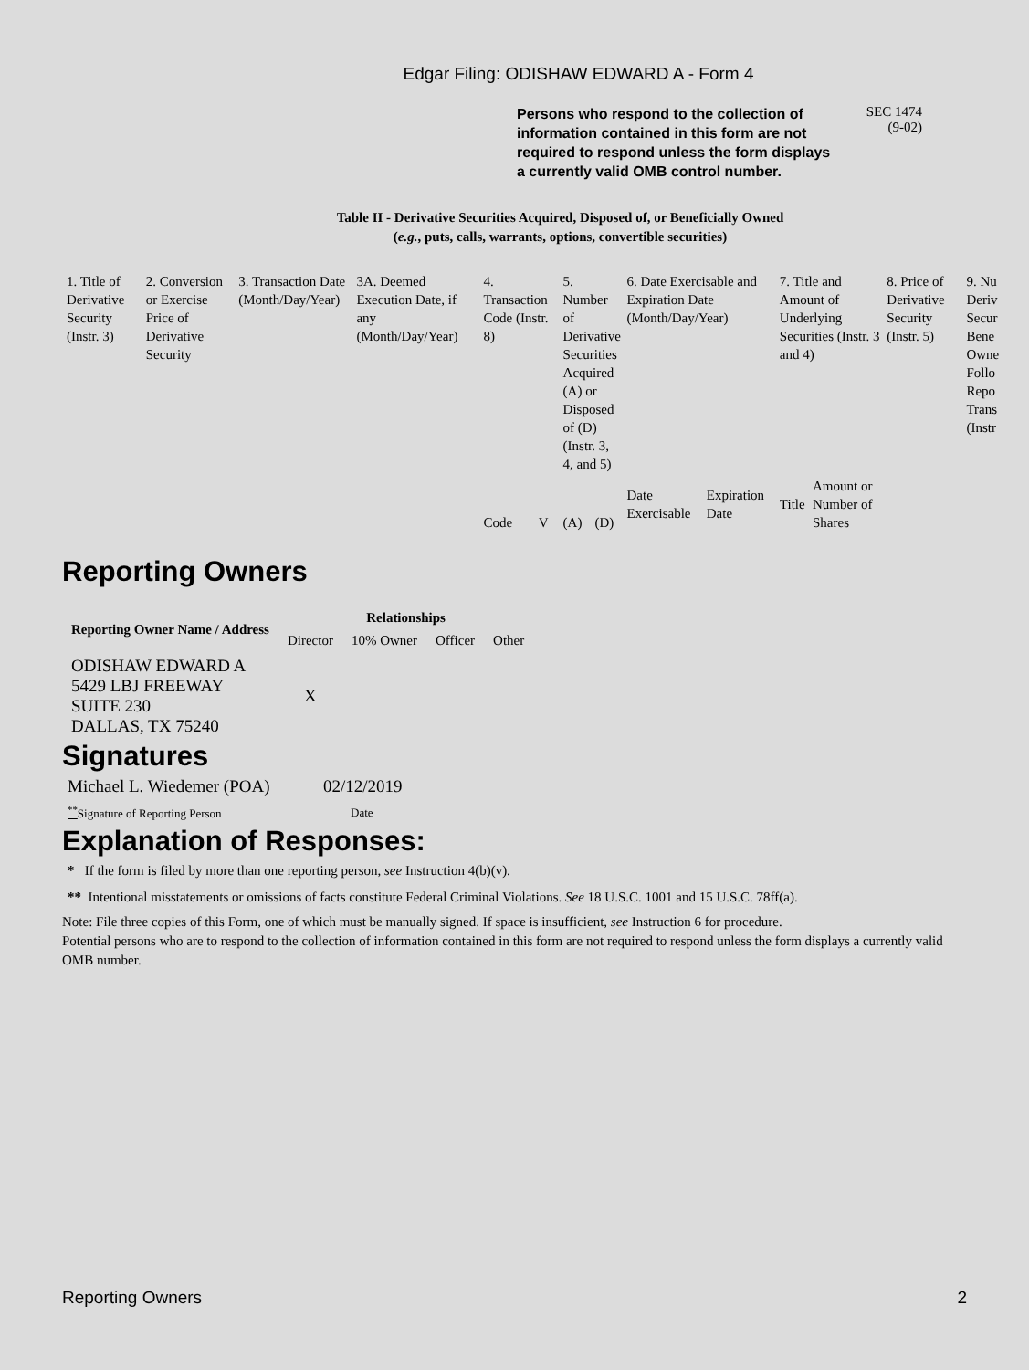Edgar Filing: ODISHAW EDWARD A - Form 4
Persons who respond to the collection of information contained in this form are not required to respond unless the form displays a currently valid OMB control number.
SEC 1474
(9-02)
Table II - Derivative Securities Acquired, Disposed of, or Beneficially Owned
(e.g., puts, calls, warrants, options, convertible securities)
| 1. Title of Derivative Security (Instr. 3) | 2. Conversion or Exercise Price of Derivative Security | 3. Transaction Date (Month/Day/Year) | 3A. Deemed Execution Date, if any (Month/Day/Year) | 4. Transaction Code (Instr. 8) | | 5. Number of Derivative Securities Acquired (A) or Disposed of (D) (Instr. 3, 4, and 5) | | 6. Date Exercisable and Expiration Date (Month/Day/Year) | | 7. Title and Amount of Underlying Securities (Instr. 3 and 4) | | 8. Price of Derivative Security (Instr. 5) | 9. Nu Deriv Secur Bene Owne Follo Repo Trans (Instr |
| | | | | Code | V | (A) | (D) | Date Exercisable | Expiration Date | Title | Amount or Number of Shares | | |
Reporting Owners
| Reporting Owner Name / Address | Relationships | | | |
| --- | --- | --- | --- | --- |
| | Director | 10% Owner | Officer | Other |
| ODISHAW EDWARD A 5429 LBJ FREEWAY SUITE 230 DALLAS, TX 75240 | X | | | |
Signatures
| Michael L. Wiedemer (POA) | 02/12/2019 |
| <sup>**</sup> Signature of Reporting Person | Date |
Explanation of Responses:
* If the form is filed by more than one reporting person, see Instruction 4(b)(v).
** Intentional misstatements or omissions of facts constitute Federal Criminal Violations. See 18 U.S.C. 1001 and 15 U.S.C. 78ff(a).
Note: File three copies of this Form, one of which must be manually signed. If space is insufficient, see Instruction 6 for procedure.
Potential persons who are to respond to the collection of information contained in this form are not required to respond unless the form displays a currently valid OMB number.
Reporting Owners 2